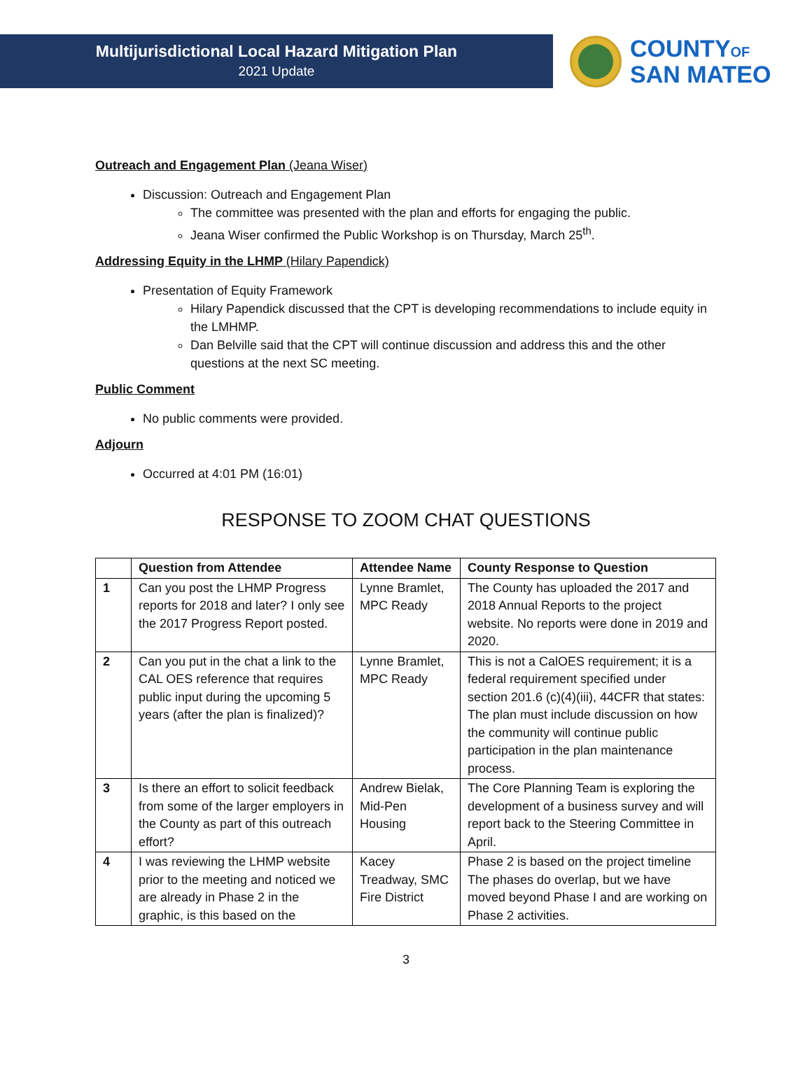Multijurisdictional Local Hazard Mitigation Plan
2021 Update
COUNTYOF
SAN MATEO
Outreach and Engagement Plan (Jeana Wiser)
Discussion: Outreach and Engagement Plan
The committee was presented with the plan and efforts for engaging the public.
Jeana Wiser confirmed the Public Workshop is on Thursday, March 25<sup>th</sup>.
Addressing Equity in the LHMP (Hilary Papendick)
Presentation of Equity Framework
Hilary Papendick discussed that the CPT is developing recommendations to include equity in the LMHMP.
Dan Belville said that the CPT will continue discussion and address this and the other questions at the next SC meeting.
Public Comment
No public comments were provided.
Adjourn
Occurred at 4:01 PM (16:01)
RESPONSE TO ZOOM CHAT QUESTIONS
| | Question from Attendee | Attendee Name | County Response to Question |
| --- | --- | --- | --- |
| 1 | Can you post the LHMP Progress reports for 2018 and later? I only see the 2017 Progress Report posted. | Lynne Bramlet, MPC Ready | The County has uploaded the 2017 and 2018 Annual Reports to the project website. No reports were done in 2019 and 2020. |
| 2 | Can you put in the chat a link to the CAL OES reference that requires public input during the upcoming 5 years (after the plan is finalized)? | Lynne Bramlet, MPC Ready | This is not a CalOES requirement; it is a federal requirement specified under section 201.6 (c)(4)(iii), 44CFR that states: The plan must include discussion on how the community will continue public participation in the plan maintenance process. |
| 3 | Is there an effort to solicit feedback from some of the larger employers in the County as part of this outreach effort? | Andrew Bielak, Mid-Pen Housing | The Core Planning Team is exploring the development of a business survey and will report back to the Steering Committee in April. |
| 4 | I was reviewing the LHMP website prior to the meeting and noticed we are already in Phase 2 in the graphic, is this based on the | Kacey Treadway, SMC Fire District | Phase 2 is based on the project timeline The phases do overlap, but we have moved beyond Phase I and are working on Phase 2 activities. |
3